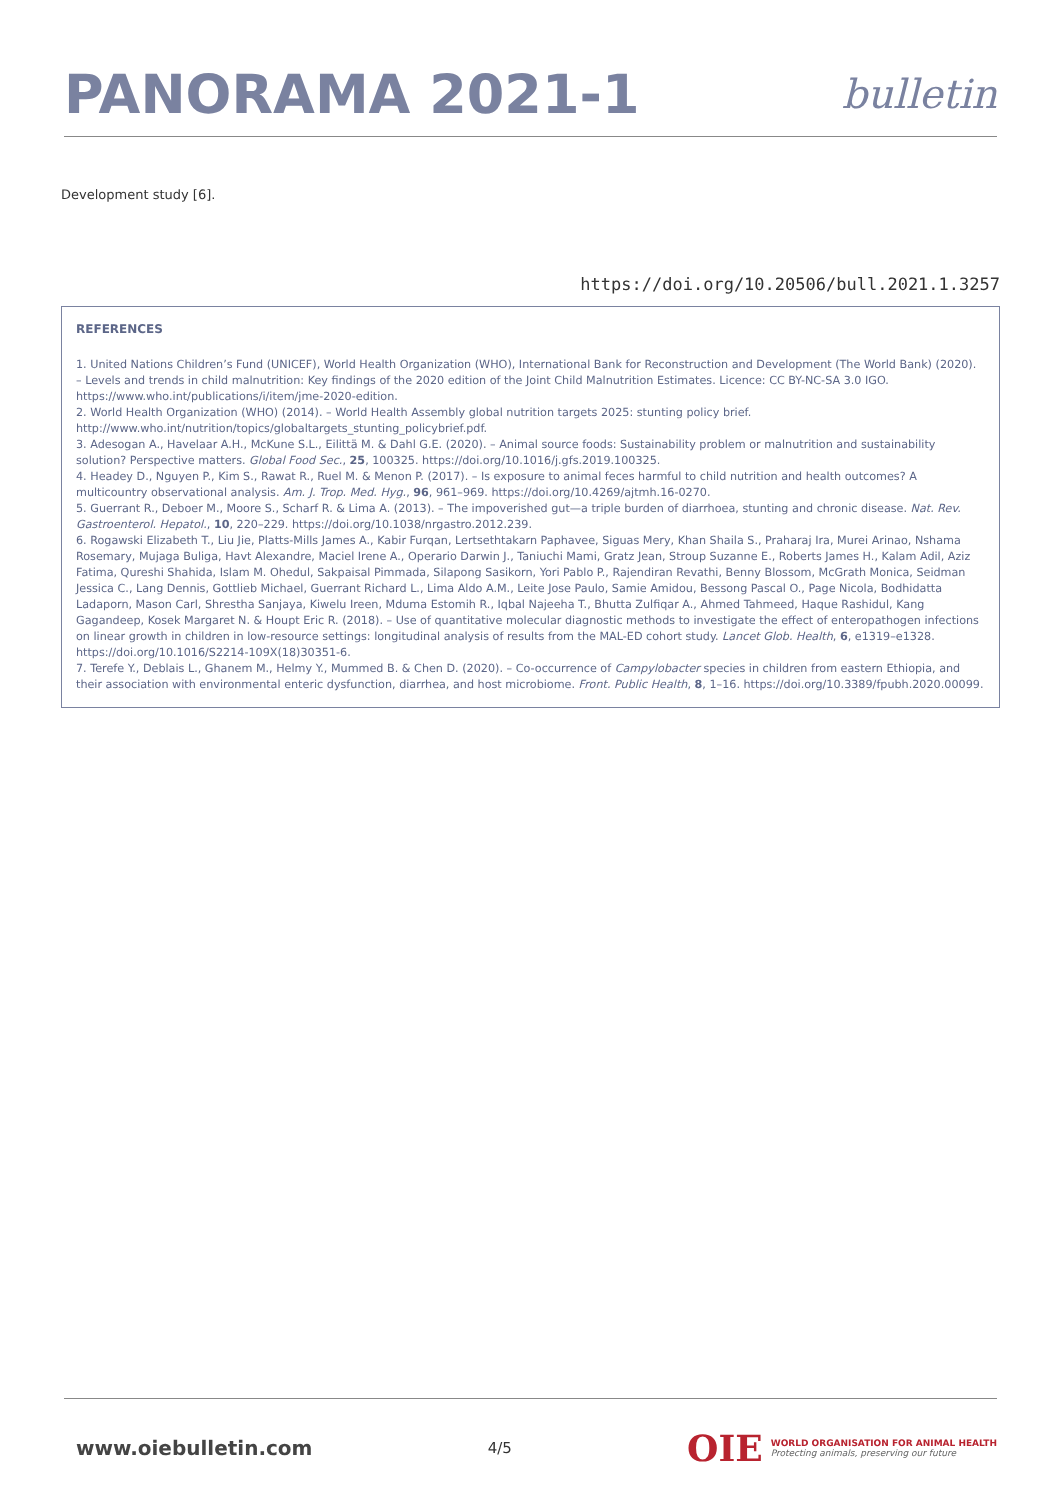PANORAMA 2021-1
bulletin
Development study [6].
https://doi.org/10.20506/bull.2021.1.3257
REFERENCES
1. United Nations Children’s Fund (UNICEF), World Health Organization (WHO), International Bank for Reconstruction and Development (The World Bank) (2020). – Levels and trends in child malnutrition: Key findings of the 2020 edition of the Joint Child Malnutrition Estimates. Licence: CC BY-NC-SA 3.0 IGO. https://www.who.int/publications/i/item/jme-2020-edition.
2. World Health Organization (WHO) (2014). – World Health Assembly global nutrition targets 2025: stunting policy brief. http://www.who.int/nutrition/topics/globaltargets_stunting_policybrief.pdf.
3. Adesogan A., Havelaar A.H., McKune S.L., Eilittä M. & Dahl G.E. (2020). – Animal source foods: Sustainability problem or malnutrition and sustainability solution? Perspective matters. Global Food Sec., 25, 100325. https://doi.org/10.1016/j.gfs.2019.100325.
4. Headey D., Nguyen P., Kim S., Rawat R., Ruel M. & Menon P. (2017). – Is exposure to animal feces harmful to child nutrition and health outcomes? A multicountry observational analysis. Am. J. Trop. Med. Hyg., 96, 961–969. https://doi.org/10.4269/ajtmh.16-0270.
5. Guerrant R., Deboer M., Moore S., Scharf R. & Lima A. (2013). – The impoverished gut—a triple burden of diarrhoea, stunting and chronic disease. Nat. Rev. Gastroenterol. Hepatol., 10, 220–229. https://doi.org/10.1038/nrgastro.2012.239.
6. Rogawski Elizabeth T., Liu Jie, Platts-Mills James A., Kabir Furqan, Lertsethtakarn Paphavee, Siguas Mery, Khan Shaila S., Praharaj Ira, Murei Arinao, Nshama Rosemary, Mujaga Buliga, Havt Alexandre, Maciel Irene A., Operario Darwin J., Taniuchi Mami, Gratz Jean, Stroup Suzanne E., Roberts James H., Kalam Adil, Aziz Fatima, Qureshi Shahida, Islam M. Ohedul, Sakpaisal Pimmada, Silapong Sasikorn, Yori Pablo P., Rajendiran Revathi, Benny Blossom, McGrath Monica, Seidman Jessica C., Lang Dennis, Gottlieb Michael, Guerrant Richard L., Lima Aldo A.M., Leite Jose Paulo, Samie Amidou, Bessong Pascal O., Page Nicola, Bodhidatta Ladaporn, Mason Carl, Shrestha Sanjaya, Kiwelu Ireen, Mduma Estomih R., Iqbal Najeeha T., Bhutta Zulfiqar A., Ahmed Tahmeed, Haque Rashidul, Kang Gagandeep, Kosek Margaret N. & Houpt Eric R. (2018). – Use of quantitative molecular diagnostic methods to investigate the effect of enteropathogen infections on linear growth in children in low-resource settings: longitudinal analysis of results from the MAL-ED cohort study. Lancet Glob. Health, 6, e1319–e1328. https://doi.org/10.1016/S2214-109X(18)30351-6.
7. Terefe Y., Deblais L., Ghanem M., Helmy Y., Mummed B. & Chen D. (2020). – Co-occurrence of Campylobacter species in children from eastern Ethiopia, and their association with environmental enteric dysfunction, diarrhea, and host microbiome. Front. Public Health, 8, 1–16. https://doi.org/10.3389/fpubh.2020.00099.
www.oiebulletin.com
4/5
OIE WORLD ORGANISATION FOR ANIMAL HEALTH
Protecting animals, preserving our future